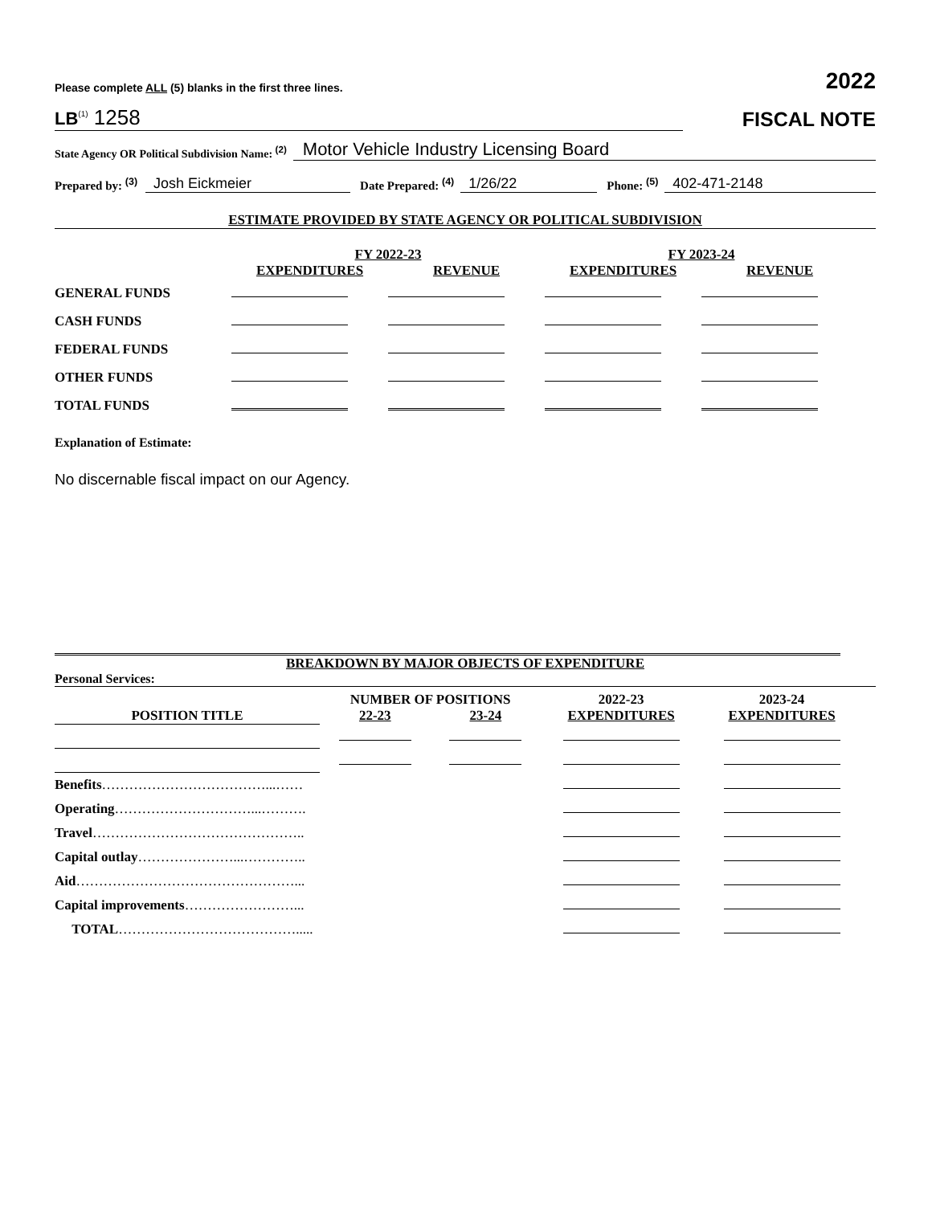Please complete ALL (5) blanks in the first three lines. 2022
LB<sup>(1)</sup> 1258
FISCAL NOTE
State Agency OR Political Subdivision Name: <sup>(2)</sup> Motor Vehicle Industry Licensing Board
Prepared by: <sup>(3)</sup> Josh Eickmeier Date Prepared: <sup>(4)</sup> 1/26/22 Phone: <sup>(5)</sup> 402-471-2148
ESTIMATE PROVIDED BY STATE AGENCY OR POLITICAL SUBDIVISION
| | FY 2022-23 | | FY 2023-24 | |
| | EXPENDITURES | REVENUE | EXPENDITURES | REVENUE |
| GENERAL FUNDS | | | | |
| CASH FUNDS | | | | |
| FEDERAL FUNDS | | | | |
| OTHER FUNDS | | | | |
| TOTAL FUNDS | | | | |
Explanation of Estimate:
No discernable fiscal impact on our Agency.
BREAKDOWN BY MAJOR OBJECTS OF EXPENDITURE
Personal Services:
| | NUMBER OF POSITIONS | | 2022-23 | 2023-24 |
| POSITION TITLE | 22-23 | 23-24 | EXPENDITURES | EXPENDITURES |
| Benefits ………………………………...…… | | | | |
| Operating …………………………...………. | | | | |
| Travel ……………………………………….. | | | | |
| Capital outlay …………………...………….. | | | | |
| Aid …………………………………………... | | | | |
| Capital improvements ……………………... | | | | |
| TOTAL …………………………………..... | | | | |